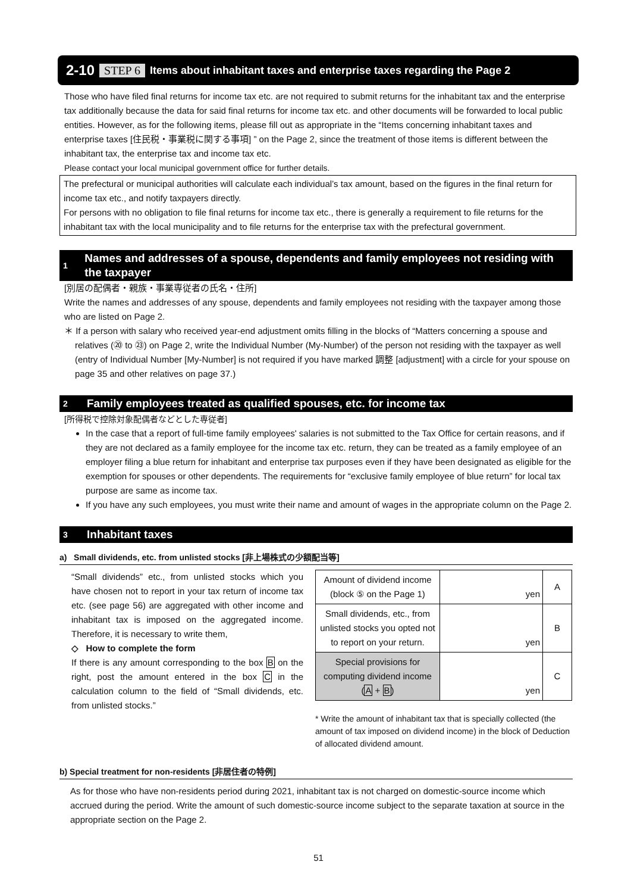2-10 STEP 6 Items about inhabitant taxes and enterprise taxes regarding the Page 2
Those who have filed final returns for income tax etc. are not required to submit returns for the inhabitant tax and the enterprise tax additionally because the data for said final returns for income tax etc. and other documents will be forwarded to local public entities. However, as for the following items, please fill out as appropriate in the “Items concerning inhabitant taxes and enterprise taxes [住民税・事業税に関する事項] ” on the Page 2, since the treatment of those items is different between the inhabitant tax, the enterprise tax and income tax etc.
Please contact your local municipal government office for further details.
The prefectural or municipal authorities will calculate each individual’s tax amount, based on the figures in the final return for income tax etc., and notify taxpayers directly.
For persons with no obligation to file final returns for income tax etc., there is generally a requirement to file returns for the inhabitant tax with the local municipality and to file returns for the enterprise tax with the prefectural government.
1 Names and addresses of a spouse, dependents and family employees not residing with the taxpayer
[別居の配偶者・親族・事業専従者の氏名・住所]
Write the names and addresses of any spouse, dependents and family employees not residing with the taxpayer among those who are listed on Page 2.
＊ If a person with salary who received year-end adjustment omits filling in the blocks of “Matters concerning a spouse and relatives (⑳ to ㉓) on Page 2, write the Individual Number (My-Number) of the person not residing with the taxpayer as well (entry of Individual Number [My-Number] is not required if you have marked 調整 [adjustment] with a circle for your spouse on page 35 and other relatives on page 37.)
2 Family employees treated as qualified spouses, etc. for income tax
[所得税で控除対象配偶者などとした専従者]
In the case that a report of full-time family employees' salaries is not submitted to the Tax Office for certain reasons, and if they are not declared as a family employee for the income tax etc. return, they can be treated as a family employee of an employer filing a blue return for inhabitant and enterprise tax purposes even if they have been designated as eligible for the exemption for spouses or other dependents. The requirements for “exclusive family employee of blue return” for local tax purpose are same as income tax.
If you have any such employees, you must write their name and amount of wages in the appropriate column on the Page 2.
3 Inhabitant taxes
a) Small dividends, etc. from unlisted stocks [非上場株式の少額配当等]
“Small dividends” etc., from unlisted stocks which you have chosen not to report in your tax return of income tax etc. (see page 56) are aggregated with other income and inhabitant tax is imposed on the aggregated income. Therefore, it is necessary to write them,
◇ How to complete the form
If there is any amount corresponding to the box B on the right, post the amount entered in the box C in the calculation column to the field of “Small dividends, etc. from unlisted stocks.”
| Amount of dividend income (block ⑤ on the Page 1) | yen | A |
| Small dividends, etc., from unlisted stocks you opted not to report on your return. | yen | B |
| Special provisions for computing dividend income ( A + B ) | yen | C |
* Write the amount of inhabitant tax that is specially collected (the amount of tax imposed on dividend income) in the block of Deduction of allocated dividend amount.
b) Special treatment for non-residents [非居住者の特例]
As for those who have non-residents period during 2021, inhabitant tax is not charged on domestic-source income which accrued during the period. Write the amount of such domestic-source income subject to the separate taxation at source in the appropriate section on the Page 2.
51